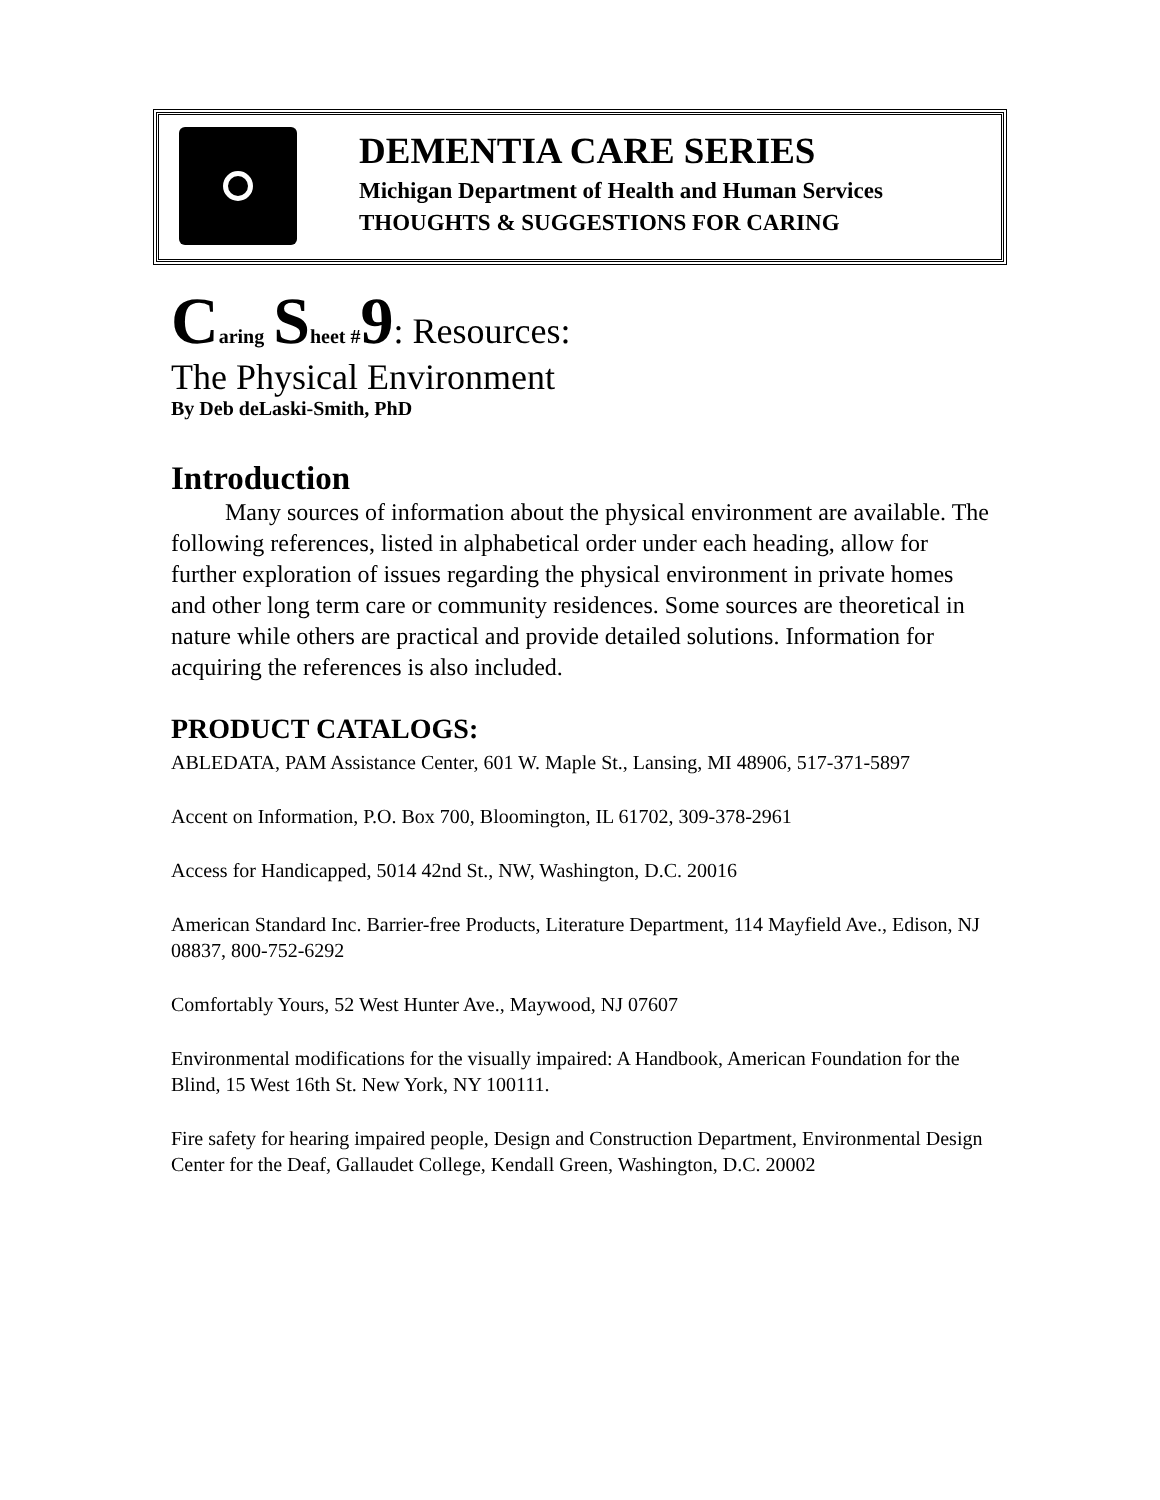DEMENTIA CARE SERIES
Michigan Department of Health and Human Services
THOUGHTS & SUGGESTIONS FOR CARING
Caring Sheet #9: Resources:
The Physical Environment
By Deb deLaski-Smith, PhD
Introduction
Many sources of information about the physical environment are available. The following references, listed in alphabetical order under each heading, allow for further exploration of issues regarding the physical environment in private homes and other long term care or community residences. Some sources are theoretical in nature while others are practical and provide detailed solutions. Information for acquiring the references is also included.
PRODUCT CATALOGS:
ABLEDATA, PAM Assistance Center, 601 W. Maple St., Lansing, MI 48906, 517-371-5897
Accent on Information, P.O. Box 700, Bloomington, IL 61702, 309-378-2961
Access for Handicapped, 5014 42nd St., NW, Washington, D.C. 20016
American Standard Inc. Barrier-free Products, Literature Department, 114 Mayfield Ave., Edison, NJ 08837, 800-752-6292
Comfortably Yours, 52 West Hunter Ave., Maywood, NJ 07607
Environmental modifications for the visually impaired: A Handbook, American Foundation for the Blind, 15 West 16th St. New York, NY 100111.
Fire safety for hearing impaired people, Design and Construction Department, Environmental Design Center for the Deaf, Gallaudet College, Kendall Green, Washington, D.C. 20002